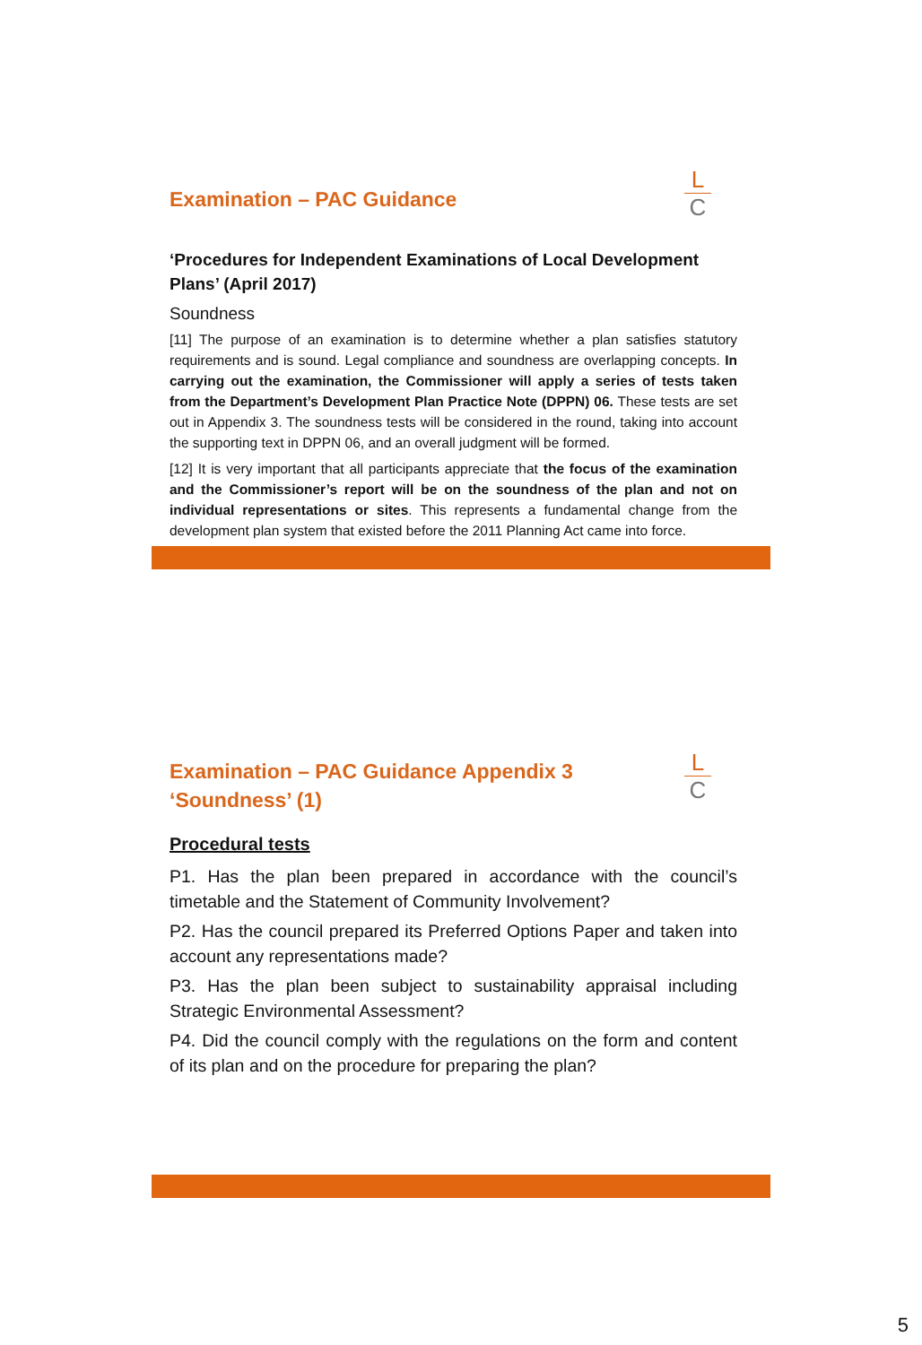L
C
Examination – PAC Guidance
‘Procedures for Independent Examinations of Local Development Plans’ (April 2017)
Soundness
[11] The purpose of an examination is to determine whether a plan satisfies statutory requirements and is sound. Legal compliance and soundness are overlapping concepts. In carrying out the examination, the Commissioner will apply a series of tests taken from the Department’s Development Plan Practice Note (DPPN) 06. These tests are set out in Appendix 3. The soundness tests will be considered in the round, taking into account the supporting text in DPPN 06, and an overall judgment will be formed.
[12] It is very important that all participants appreciate that the focus of the examination and the Commissioner’s report will be on the soundness of the plan and not on individual representations or sites. This represents a fundamental change from the development plan system that existed before the 2011 Planning Act came into force.
L
C
Examination – PAC Guidance Appendix 3
‘Soundness’ (1)
Procedural tests
P1. Has the plan been prepared in accordance with the council’s timetable and the Statement of Community Involvement?
P2. Has the council prepared its Preferred Options Paper and taken into account any representations made?
P3. Has the plan been subject to sustainability appraisal including Strategic Environmental Assessment?
P4. Did the council comply with the regulations on the form and content of its plan and on the procedure for preparing the plan?
5